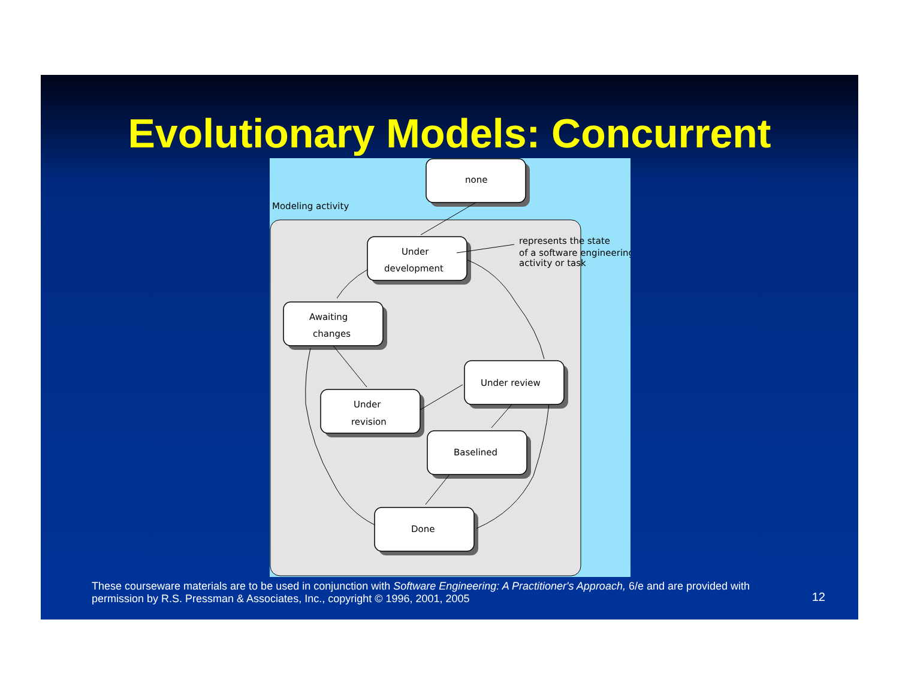Evolutionary Models: Concurrent
Modeling activity
none
Under
development
Awaiting
changes
Under review
Under
revision
Baselined
Done
represents the state
of a software engineering
activity or task
These courseware materials are to be used in conjunction with Software Engineering: A Practitioner's Approach, 6/e and are provided with permission by R.S. Pressman & Associates, Inc., copyright © 1996, 2001, 2005
12